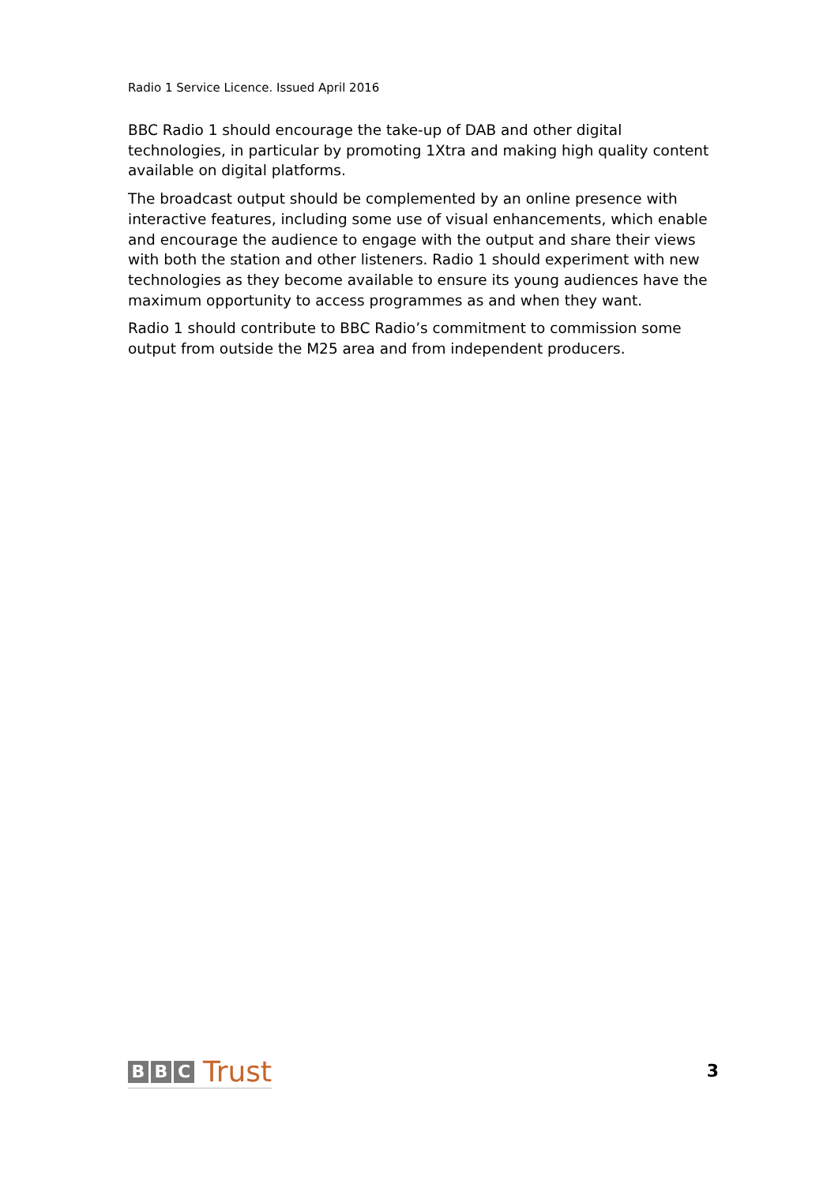Radio 1 Service Licence. Issued April 2016
BBC Radio 1 should encourage the take-up of DAB and other digital technologies, in particular by promoting 1Xtra and making high quality content available on digital platforms.
The broadcast output should be complemented by an online presence with interactive features, including some use of visual enhancements, which enable and encourage the audience to engage with the output and share their views with both the station and other listeners. Radio 1 should experiment with new technologies as they become available to ensure its young audiences have the maximum opportunity to access programmes as and when they want.
Radio 1 should contribute to BBC Radio’s commitment to commission some output from outside the M25 area and from independent producers.
B B C Trust
3